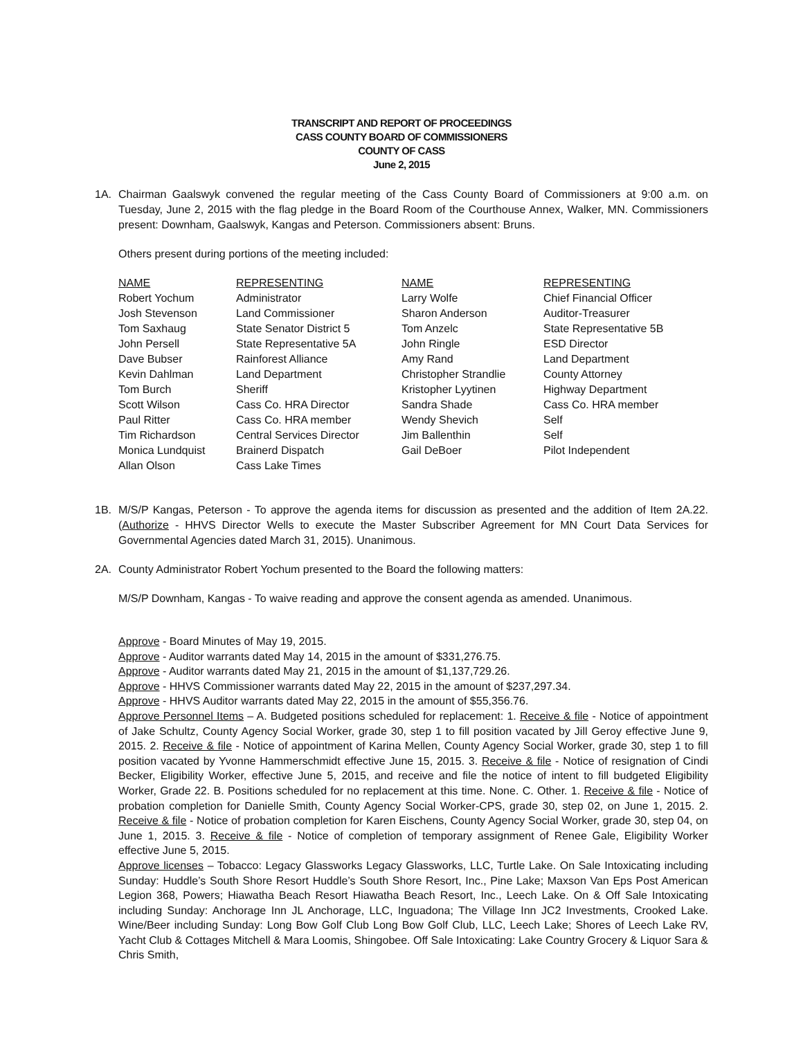TRANSCRIPT AND REPORT OF PROCEEDINGS
CASS COUNTY BOARD OF COMMISSIONERS
COUNTY OF CASS
June 2, 2015
1A. Chairman Gaalswyk convened the regular meeting of the Cass County Board of Commissioners at 9:00 a.m. on Tuesday, June 2, 2015 with the flag pledge in the Board Room of the Courthouse Annex, Walker, MN. Commissioners present: Downham, Gaalswyk, Kangas and Peterson. Commissioners absent: Bruns.
Others present during portions of the meeting included:
| NAME | REPRESENTING | NAME | REPRESENTING |
| Robert Yochum | Administrator | Larry Wolfe | Chief Financial Officer |
| Josh Stevenson | Land Commissioner | Sharon Anderson | Auditor-Treasurer |
| Tom Saxhaug | State Senator District 5 | Tom Anzelc | State Representative 5B |
| John Persell | State Representative 5A | John Ringle | ESD Director |
| Dave Bubser | Rainforest Alliance | Amy Rand | Land Department |
| Kevin Dahlman | Land Department | Christopher Strandlie | County Attorney |
| Tom Burch | Sheriff | Kristopher Lyytinen | Highway Department |
| Scott Wilson | Cass Co. HRA Director | Sandra Shade | Cass Co. HRA member |
| Paul Ritter | Cass Co. HRA member | Wendy Shevich | Self |
| Tim Richardson | Central Services Director | Jim Ballenthin | Self |
| Monica Lundquist | Brainerd Dispatch | Gail DeBoer | Pilot Independent |
| Allan Olson | Cass Lake Times | | |
1B. M/S/P Kangas, Peterson - To approve the agenda items for discussion as presented and the addition of Item 2A.22. (Authorize - HHVS Director Wells to execute the Master Subscriber Agreement for MN Court Data Services for Governmental Agencies dated March 31, 2015). Unanimous.
2A. County Administrator Robert Yochum presented to the Board the following matters:
M/S/P Downham, Kangas - To waive reading and approve the consent agenda as amended. Unanimous.
Approve - Board Minutes of May 19, 2015.
Approve - Auditor warrants dated May 14, 2015 in the amount of $331,276.75.
Approve - Auditor warrants dated May 21, 2015 in the amount of $1,137,729.26.
Approve - HHVS Commissioner warrants dated May 22, 2015 in the amount of $237,297.34.
Approve - HHVS Auditor warrants dated May 22, 2015 in the amount of $55,356.76.
Approve Personnel Items – A. Budgeted positions scheduled for replacement: 1. Receive & file - Notice of appointment of Jake Schultz, County Agency Social Worker, grade 30, step 1 to fill position vacated by Jill Geroy effective June 9, 2015. 2. Receive & file - Notice of appointment of Karina Mellen, County Agency Social Worker, grade 30, step 1 to fill position vacated by Yvonne Hammerschmidt effective June 15, 2015. 3. Receive & file - Notice of resignation of Cindi Becker, Eligibility Worker, effective June 5, 2015, and receive and file the notice of intent to fill budgeted Eligibility Worker, Grade 22. B. Positions scheduled for no replacement at this time. None. C. Other. 1. Receive & file - Notice of probation completion for Danielle Smith, County Agency Social Worker-CPS, grade 30, step 02, on June 1, 2015. 2. Receive & file - Notice of probation completion for Karen Eischens, County Agency Social Worker, grade 30, step 04, on June 1, 2015. 3. Receive & file - Notice of completion of temporary assignment of Renee Gale, Eligibility Worker effective June 5, 2015.
Approve licenses – Tobacco: Legacy Glassworks Legacy Glassworks, LLC, Turtle Lake. On Sale Intoxicating including Sunday: Huddle’s South Shore Resort Huddle’s South Shore Resort, Inc., Pine Lake; Maxson Van Eps Post American Legion 368, Powers; Hiawatha Beach Resort Hiawatha Beach Resort, Inc., Leech Lake. On & Off Sale Intoxicating including Sunday: Anchorage Inn JL Anchorage, LLC, Inguadona; The Village Inn JC2 Investments, Crooked Lake. Wine/Beer including Sunday: Long Bow Golf Club Long Bow Golf Club, LLC, Leech Lake; Shores of Leech Lake RV, Yacht Club & Cottages Mitchell & Mara Loomis, Shingobee. Off Sale Intoxicating: Lake Country Grocery & Liquor Sara & Chris Smith,